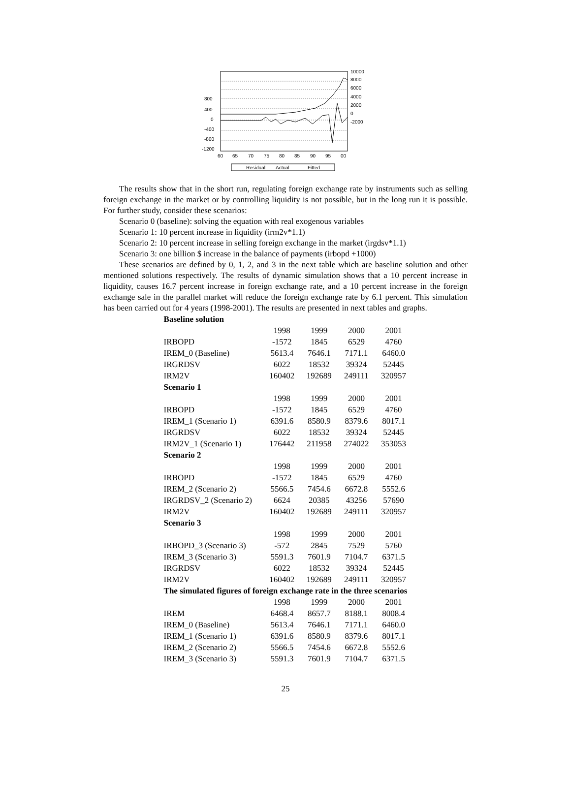800
400
0
-400
-800
-1200
10000
8000
6000
4000
2000
0
-2000
60
65
70
75
80
85
90
95
00
Residual
Actual
Fitted
The results show that in the short run, regulating foreign exchange rate by instruments such as selling foreign exchange in the market or by controlling liquidity is not possible, but in the long run it is possible. For further study, consider these scenarios:
Scenario 0 (baseline): solving the equation with real exogenous variables
Scenario 1: 10 percent increase in liquidity (irm2v*1.1)
Scenario 2: 10 percent increase in selling foreign exchange in the market (irgdsv*1.1)
Scenario 3: one billion $ increase in the balance of payments (irbopd +1000)
These scenarios are defined by 0, 1, 2, and 3 in the next table which are baseline solution and other mentioned solutions respectively. The results of dynamic simulation shows that a 10 percent increase in liquidity, causes 16.7 percent increase in foreign exchange rate, and a 10 percent increase in the foreign exchange sale in the parallel market will reduce the foreign exchange rate by 6.1 percent. This simulation has been carried out for 4 years (1998-2001). The results are presented in next tables and graphs.
| Baseline solution | | | | |
| | 1998 | 1999 | 2000 | 2001 |
| IRBOPD | -1572 | 1845 | 6529 | 4760 |
| IREM_0 (Baseline) | 5613.4 | 7646.1 | 7171.1 | 6460.0 |
| IRGRDSV | 6022 | 18532 | 39324 | 52445 |
| IRM2V | 160402 | 192689 | 249111 | 320957 |
| Scenario 1 | | | | |
| | 1998 | 1999 | 2000 | 2001 |
| IRBOPD | -1572 | 1845 | 6529 | 4760 |
| IREM_1 (Scenario 1) | 6391.6 | 8580.9 | 8379.6 | 8017.1 |
| IRGRDSV | 6022 | 18532 | 39324 | 52445 |
| IRM2V_1 (Scenario 1) | 176442 | 211958 | 274022 | 353053 |
| Scenario 2 | | | | |
| | 1998 | 1999 | 2000 | 2001 |
| IRBOPD | -1572 | 1845 | 6529 | 4760 |
| IREM_2 (Scenario 2) | 5566.5 | 7454.6 | 6672.8 | 5552.6 |
| IRGRDSV_2 (Scenario 2) | 6624 | 20385 | 43256 | 57690 |
| IRM2V | 160402 | 192689 | 249111 | 320957 |
| Scenario 3 | | | | |
| | 1998 | 1999 | 2000 | 2001 |
| IRBOPD_3 (Scenario 3) | -572 | 2845 | 7529 | 5760 |
| IREM_3 (Scenario 3) | 5591.3 | 7601.9 | 7104.7 | 6371.5 |
| IRGRDSV | 6022 | 18532 | 39324 | 52445 |
| IRM2V | 160402 | 192689 | 249111 | 320957 |
| The simulated figures of foreign exchange rate in the three scenarios | | | | |
| | 1998 | 1999 | 2000 | 2001 |
| IREM | 6468.4 | 8657.7 | 8188.1 | 8008.4 |
| IREM_0 (Baseline) | 5613.4 | 7646.1 | 7171.1 | 6460.0 |
| IREM_1 (Scenario 1) | 6391.6 | 8580.9 | 8379.6 | 8017.1 |
| IREM_2 (Scenario 2) | 5566.5 | 7454.6 | 6672.8 | 5552.6 |
| IREM_3 (Scenario 3) | 5591.3 | 7601.9 | 7104.7 | 6371.5 |
25